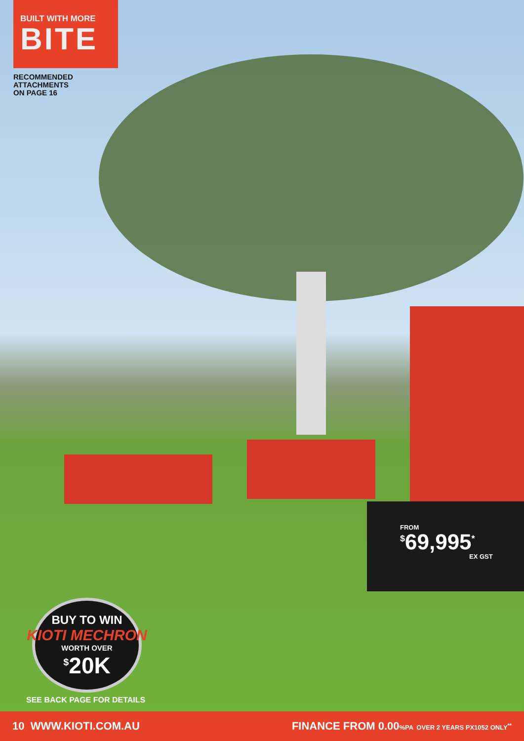BUILT WITH MORE
BITE
RECOMMENDED
ATTACHMENTS
ON PAGE 16
FROM
<sup>$</sup>69,995<sup>*</sup>
EX GST
BUY TO WIN
KIOTI MECHRON
WORTH OVER
<sup>$</sup>20K
SEE BACK PAGE FOR DETAILS
10 WWW.KIOTI.COM.AU
FINANCE FROM 0.00%PA OVER 2 YEARS PX1052 ONLY<sup>**</sup>